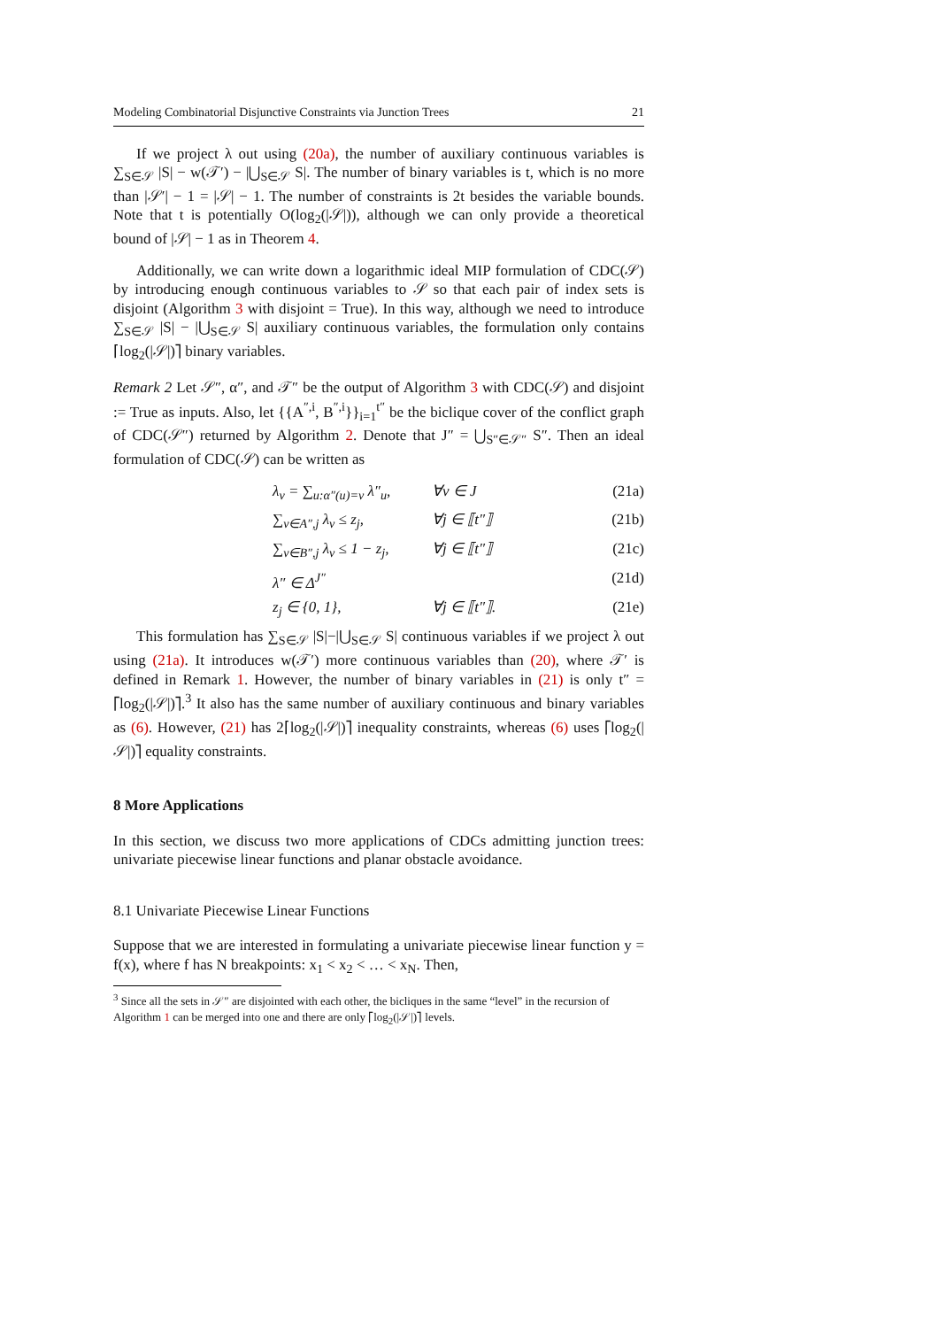Modeling Combinatorial Disjunctive Constraints via Junction Trees 21
If we project λ out using (20a), the number of auxiliary continuous variables is ∑<sub>S∈𝒮</sub> |S| − w(𝒯′) − |⋃<sub>S∈𝒮</sub> S|. The number of binary variables is t, which is no more than |𝒮′| − 1 = |𝒮| − 1. The number of constraints is 2t besides the variable bounds. Note that t is potentially O(log<sub>2</sub>(|𝒮|)), although we can only provide a theoretical bound of |𝒮| − 1 as in Theorem 4.
Additionally, we can write down a logarithmic ideal MIP formulation of CDC(𝒮) by introducing enough continuous variables to 𝒮 so that each pair of index sets is disjoint (Algorithm 3 with disjoint = True). In this way, although we need to introduce ∑<sub>S∈𝒮</sub> |S| − |⋃<sub>S∈𝒮</sub> S| auxiliary continuous variables, the formulation only contains ⌈log<sub>2</sub>(|𝒮|)⌉ binary variables.
Remark 2 Let 𝒮″, α″, and 𝒯″ be the output of Algorithm 3 with CDC(𝒮) and disjoint := True as inputs. Also, let {{A<sup>″,i</sup>, B<sup>″,i</sup>}}<sub>i=1</sub><sup>t″</sup> be the biclique cover of the conflict graph of CDC(𝒮″) returned by Algorithm 2. Denote that J″ = ⋃<sub>S″∈𝒮″</sub> S″. Then an ideal formulation of CDC(𝒮) can be written as
λ<sub>v</sub> = ∑<sub>u:α″(u)=v</sub> λ″<sub>u</sub>, ∀v ∈ J (21a)
∑<sub>v∈A″,j</sub> λ<sub>v</sub> ≤ z<sub>j</sub>, ∀j ∈ ⟦t″⟧ (21b)
∑<sub>v∈B″,j</sub> λ<sub>v</sub> ≤ 1 − z<sub>j</sub>, ∀j ∈ ⟦t″⟧ (21c)
λ″ ∈ Δ<sup>J″</sup> (21d)
z<sub>j</sub> ∈ {0, 1}, ∀j ∈ ⟦t″⟧. (21e)
This formulation has ∑<sub>S∈𝒮</sub> |S|−|⋃<sub>S∈𝒮</sub> S| continuous variables if we project λ out using (21a). It introduces w(𝒯′) more continuous variables than (20), where 𝒯′ is defined in Remark 1. However, the number of binary variables in (21) is only t″ = ⌈log<sub>2</sub>(|𝒮|)⌉.<sup>3</sup> It also has the same number of auxiliary continuous and binary variables as (6). However, (21) has 2⌈log<sub>2</sub>(|𝒮|)⌉ inequality constraints, whereas (6) uses ⌈log<sub>2</sub>(|𝒮|)⌉ equality constraints.
8 More Applications
In this section, we discuss two more applications of CDCs admitting junction trees: univariate piecewise linear functions and planar obstacle avoidance.
8.1 Univariate Piecewise Linear Functions
Suppose that we are interested in formulating a univariate piecewise linear function y = f(x), where f has N breakpoints: x<sub>1</sub> < x<sub>2</sub> < … < x<sub>N</sub>. Then,
<sup>3</sup> Since all the sets in 𝒮″ are disjointed with each other, the bicliques in the same “level” in the recursion of Algorithm 1 can be merged into one and there are only ⌈log<sub>2</sub>(|𝒮|)⌉ levels.